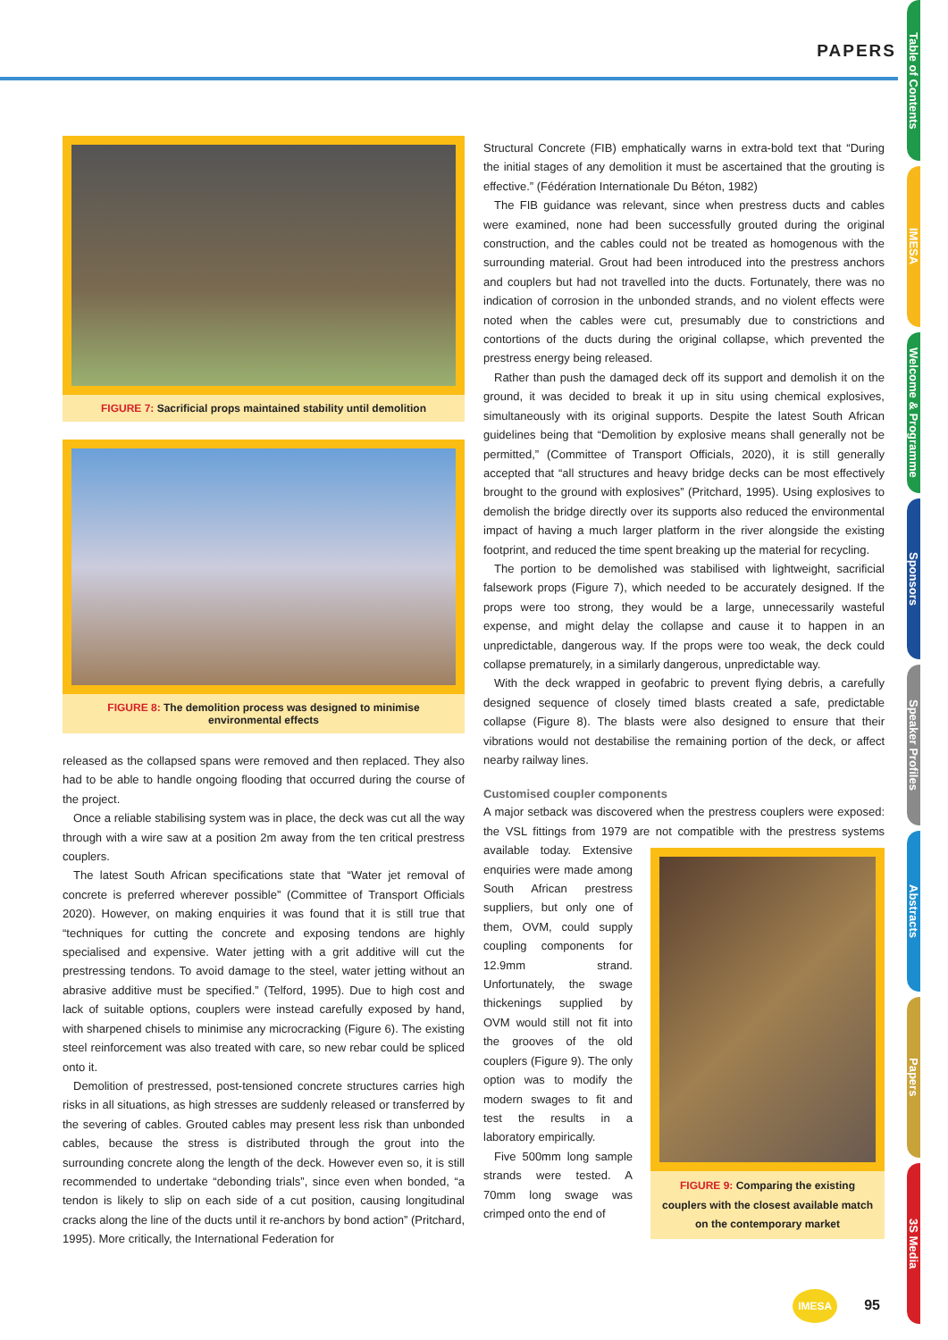PAPERS
Table of Contents
IMESA
Welcome & Programme
Sponsors
Speaker Profiles
Abstracts
Papers
3S Media
FIGURE 7: Sacrificial props maintained stability until demolition
FIGURE 8: The demolition process was designed to minimise environmental effects
released as the collapsed spans were removed and then replaced. They also had to be able to handle ongoing flooding that occurred during the course of the project.
Once a reliable stabilising system was in place, the deck was cut all the way through with a wire saw at a position 2m away from the ten critical prestress couplers.
The latest South African specifications state that “Water jet removal of concrete is preferred wherever possible” (Committee of Transport Officials 2020). However, on making enquiries it was found that it is still true that “techniques for cutting the concrete and exposing tendons are highly specialised and expensive. Water jetting with a grit additive will cut the prestressing tendons. To avoid damage to the steel, water jetting without an abrasive additive must be specified.” (Telford, 1995). Due to high cost and lack of suitable options, couplers were instead carefully exposed by hand, with sharpened chisels to minimise any microcracking (Figure 6). The existing steel reinforcement was also treated with care, so new rebar could be spliced onto it.
Demolition of prestressed, post-tensioned concrete structures carries high risks in all situations, as high stresses are suddenly released or transferred by the severing of cables. Grouted cables may present less risk than unbonded cables, because the stress is distributed through the grout into the surrounding concrete along the length of the deck. However even so, it is still recommended to undertake “debonding trials”, since even when bonded, “a tendon is likely to slip on each side of a cut position, causing longitudinal cracks along the line of the ducts until it re-anchors by bond action” (Pritchard, 1995). More critically, the International Federation for
Structural Concrete (FIB) emphatically warns in extra-bold text that “During the initial stages of any demolition it must be ascertained that the grouting is effective.” (Fédération Internationale Du Béton, 1982)
The FIB guidance was relevant, since when prestress ducts and cables were examined, none had been successfully grouted during the original construction, and the cables could not be treated as homogenous with the surrounding material. Grout had been introduced into the prestress anchors and couplers but had not travelled into the ducts. Fortunately, there was no indication of corrosion in the unbonded strands, and no violent effects were noted when the cables were cut, presumably due to constrictions and contortions of the ducts during the original collapse, which prevented the prestress energy being released.
Rather than push the damaged deck off its support and demolish it on the ground, it was decided to break it up in situ using chemical explosives, simultaneously with its original supports. Despite the latest South African guidelines being that “Demolition by explosive means shall generally not be permitted,” (Committee of Transport Officials, 2020), it is still generally accepted that “all structures and heavy bridge decks can be most effectively brought to the ground with explosives” (Pritchard, 1995). Using explosives to demolish the bridge directly over its supports also reduced the environmental impact of having a much larger platform in the river alongside the existing footprint, and reduced the time spent breaking up the material for recycling.
The portion to be demolished was stabilised with lightweight, sacrificial falsework props (Figure 7), which needed to be accurately designed. If the props were too strong, they would be a large, unnecessarily wasteful expense, and might delay the collapse and cause it to happen in an unpredictable, dangerous way. If the props were too weak, the deck could collapse prematurely, in a similarly dangerous, unpredictable way.
With the deck wrapped in geofabric to prevent flying debris, a carefully designed sequence of closely timed blasts created a safe, predictable collapse (Figure 8). The blasts were also designed to ensure that their vibrations would not destabilise the remaining portion of the deck, or affect nearby railway lines.
Customised coupler components
A major setback was discovered when the prestress couplers were exposed: the VSL fittings from 1979 are not compatible with the prestress systems available today. FIGURE 9: Comparing the existing couplers with the closest available match on the contemporary market Extensive enquiries were made among South African prestress suppliers, but only one of them, OVM, could supply coupling components for 12.9mm strand. Unfortunately, the swage thickenings supplied by OVM would still not fit into the grooves of the old couplers (Figure 9). The only option was to modify the modern swages to fit and test the results in a laboratory empirically.
Five 500mm long sample strands were tested. A 70mm long swage was crimped onto the end of
IMESA 95